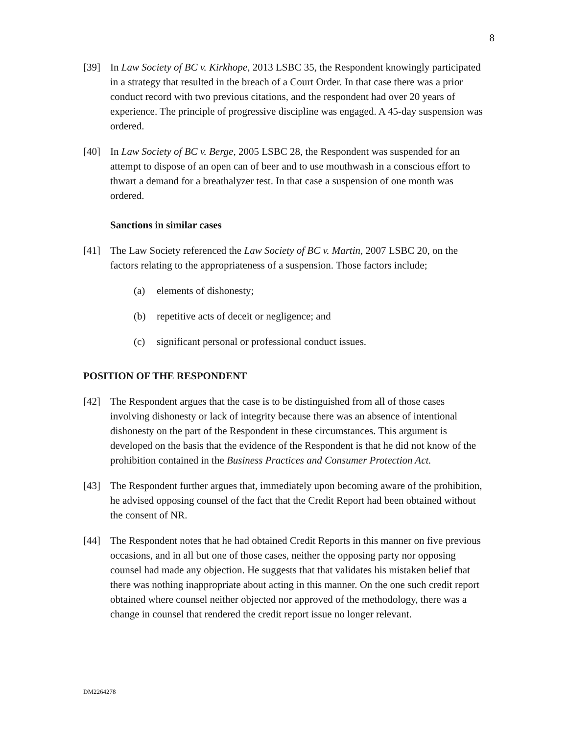8
[39] In Law Society of BC v. Kirkhope, 2013 LSBC 35, the Respondent knowingly participated in a strategy that resulted in the breach of a Court Order. In that case there was a prior conduct record with two previous citations, and the respondent had over 20 years of experience. The principle of progressive discipline was engaged. A 45-day suspension was ordered.
[40] In Law Society of BC v. Berge, 2005 LSBC 28, the Respondent was suspended for an attempt to dispose of an open can of beer and to use mouthwash in a conscious effort to thwart a demand for a breathalyzer test. In that case a suspension of one month was ordered.
Sanctions in similar cases
[41] The Law Society referenced the Law Society of BC v. Martin, 2007 LSBC 20, on the factors relating to the appropriateness of a suspension. Those factors include;
(a) elements of dishonesty;
(b) repetitive acts of deceit or negligence; and
(c) significant personal or professional conduct issues.
POSITION OF THE RESPONDENT
[42] The Respondent argues that the case is to be distinguished from all of those cases involving dishonesty or lack of integrity because there was an absence of intentional dishonesty on the part of the Respondent in these circumstances. This argument is developed on the basis that the evidence of the Respondent is that he did not know of the prohibition contained in the Business Practices and Consumer Protection Act.
[43] The Respondent further argues that, immediately upon becoming aware of the prohibition, he advised opposing counsel of the fact that the Credit Report had been obtained without the consent of NR.
[44] The Respondent notes that he had obtained Credit Reports in this manner on five previous occasions, and in all but one of those cases, neither the opposing party nor opposing counsel had made any objection. He suggests that that validates his mistaken belief that there was nothing inappropriate about acting in this manner. On the one such credit report obtained where counsel neither objected nor approved of the methodology, there was a change in counsel that rendered the credit report issue no longer relevant.
DM2264278